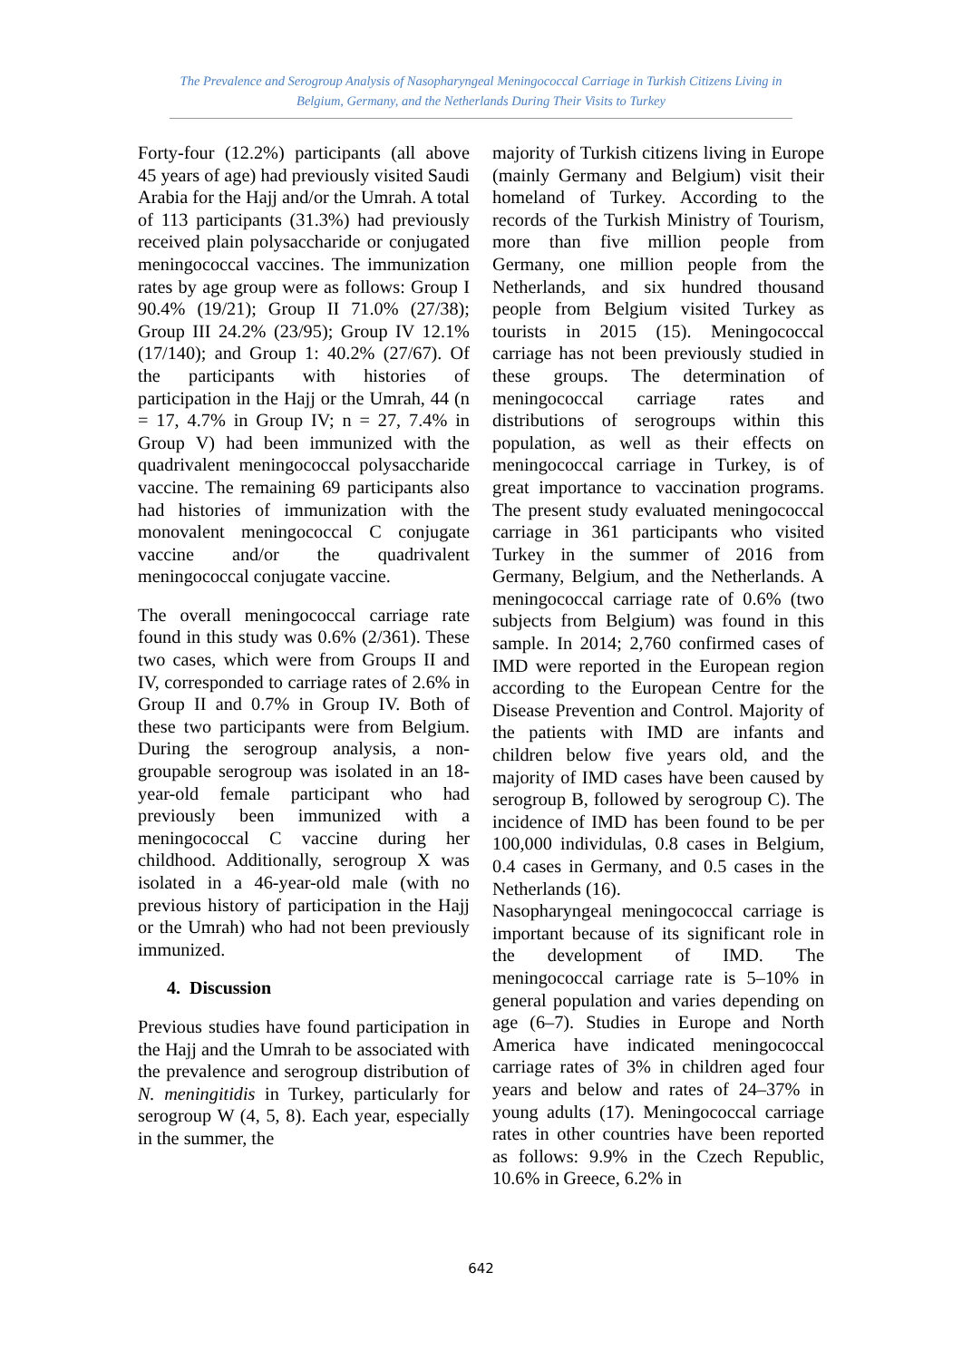The Prevalence and Serogroup Analysis of Nasopharyngeal Meningococcal Carriage in Turkish Citizens Living in Belgium, Germany, and the Netherlands During Their Visits to Turkey
Forty-four (12.2%) participants (all above 45 years of age) had previously visited Saudi Arabia for the Hajj and/or the Umrah. A total of 113 participants (31.3%) had previously received plain polysaccharide or conjugated meningococcal vaccines. The immunization rates by age group were as follows: Group I 90.4% (19/21); Group II 71.0% (27/38); Group III 24.2% (23/95); Group IV 12.1% (17/140); and Group 1: 40.2% (27/67). Of the participants with histories of participation in the Hajj or the Umrah, 44 (n = 17, 4.7% in Group IV; n = 27, 7.4% in Group V) had been immunized with the quadrivalent meningococcal polysaccharide vaccine. The remaining 69 participants also had histories of immunization with the monovalent meningococcal C conjugate vaccine and/or the quadrivalent meningococcal conjugate vaccine.
The overall meningococcal carriage rate found in this study was 0.6% (2/361). These two cases, which were from Groups II and IV, corresponded to carriage rates of 2.6% in Group II and 0.7% in Group IV. Both of these two participants were from Belgium. During the serogroup analysis, a non-groupable serogroup was isolated in an 18-year-old female participant who had previously been immunized with a meningococcal C vaccine during her childhood. Additionally, serogroup X was isolated in a 46-year-old male (with no previous history of participation in the Hajj or the Umrah) who had not been previously immunized.
4. Discussion
Previous studies have found participation in the Hajj and the Umrah to be associated with the prevalence and serogroup distribution of N. meningitidis in Turkey, particularly for serogroup W (4, 5, 8). Each year, especially in the summer, the
majority of Turkish citizens living in Europe (mainly Germany and Belgium) visit their homeland of Turkey. According to the records of the Turkish Ministry of Tourism, more than five million people from Germany, one million people from the Netherlands, and six hundred thousand people from Belgium visited Turkey as tourists in 2015 (15). Meningococcal carriage has not been previously studied in these groups. The determination of meningococcal carriage rates and distributions of serogroups within this population, as well as their effects on meningococcal carriage in Turkey, is of great importance to vaccination programs. The present study evaluated meningococcal carriage in 361 participants who visited Turkey in the summer of 2016 from Germany, Belgium, and the Netherlands. A meningococcal carriage rate of 0.6% (two subjects from Belgium) was found in this sample. In 2014; 2,760 confirmed cases of IMD were reported in the European region according to the European Centre for the Disease Prevention and Control. Majority of the patients with IMD are infants and children below five years old, and the majority of IMD cases have been caused by serogroup B, followed by serogroup C). The incidence of IMD has been found to be per 100,000 individulas, 0.8 cases in Belgium, 0.4 cases in Germany, and 0.5 cases in the Netherlands (16).
Nasopharyngeal meningococcal carriage is important because of its significant role in the development of IMD. The meningococcal carriage rate is 5–10% in general population and varies depending on age (6–7). Studies in Europe and North America have indicated meningococcal carriage rates of 3% in children aged four years and below and rates of 24–37% in young adults (17). Meningococcal carriage rates in other countries have been reported as follows: 9.9% in the Czech Republic, 10.6% in Greece, 6.2% in
642